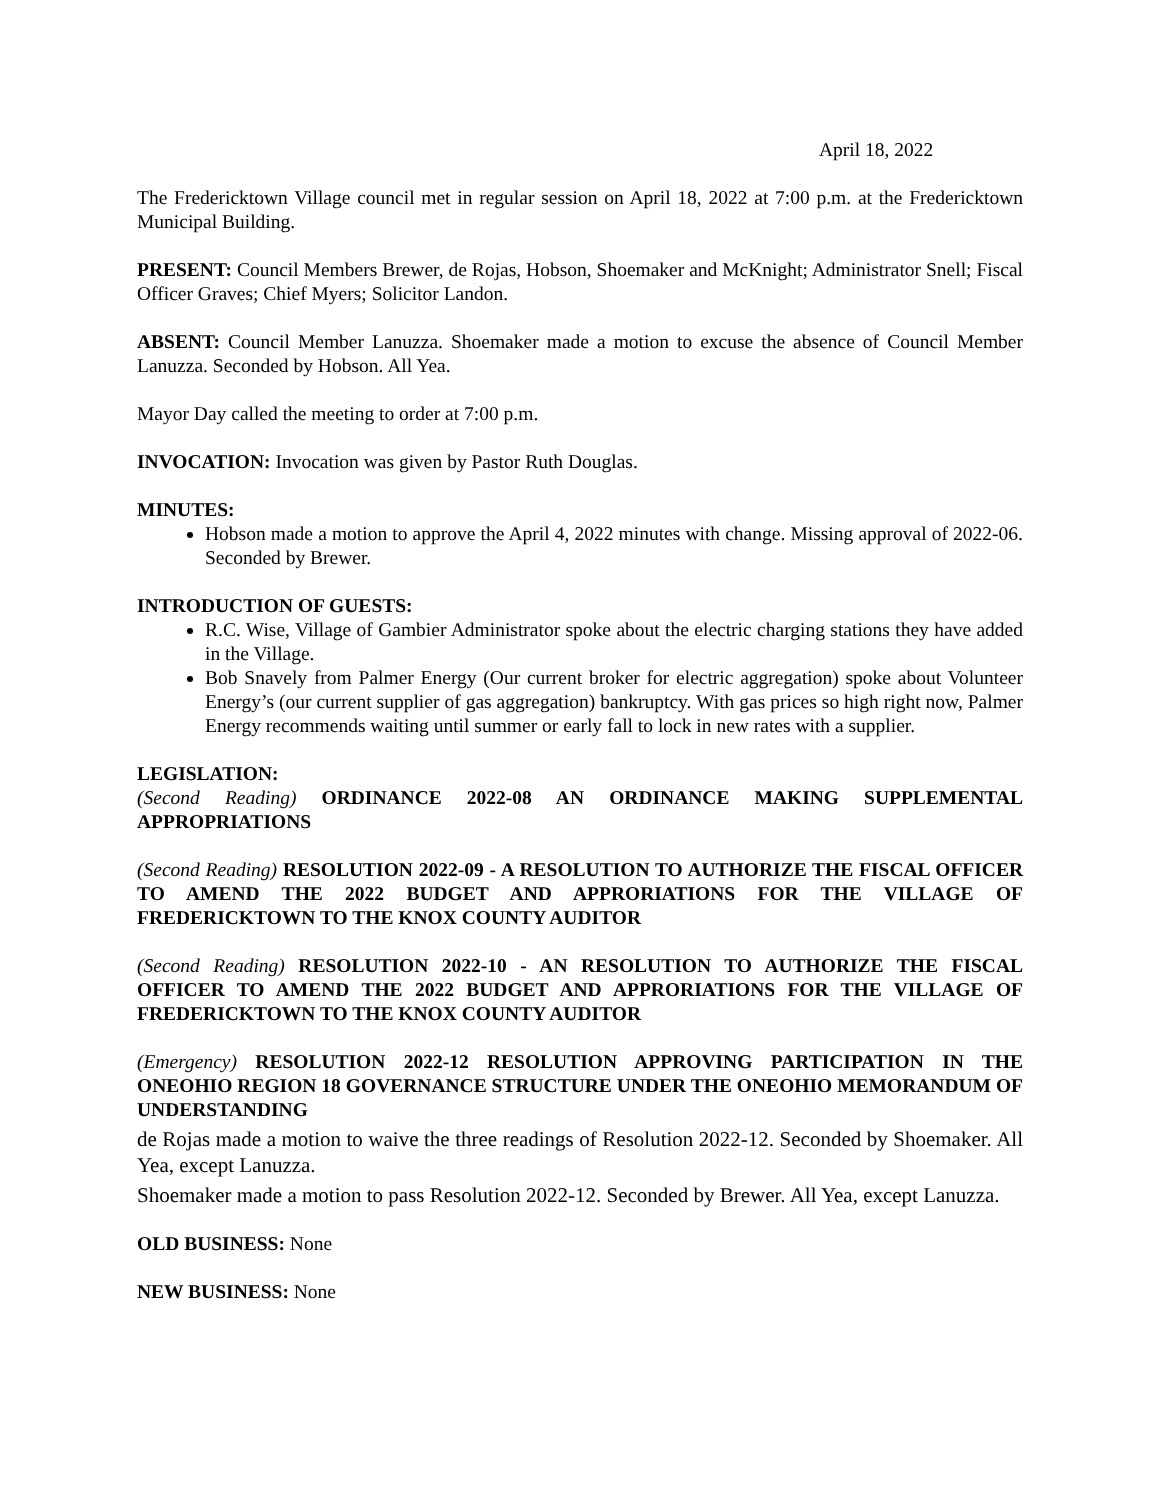April 18, 2022
The Fredericktown Village council met in regular session on April 18, 2022 at 7:00 p.m. at the Fredericktown Municipal Building.
PRESENT: Council Members Brewer, de Rojas, Hobson, Shoemaker and McKnight; Administrator Snell; Fiscal Officer Graves; Chief Myers; Solicitor Landon.
ABSENT: Council Member Lanuzza. Shoemaker made a motion to excuse the absence of Council Member Lanuzza. Seconded by Hobson. All Yea.
Mayor Day called the meeting to order at 7:00 p.m.
INVOCATION: Invocation was given by Pastor Ruth Douglas.
MINUTES:
Hobson made a motion to approve the April 4, 2022 minutes with change. Missing approval of 2022-06. Seconded by Brewer.
INTRODUCTION OF GUESTS:
R.C. Wise, Village of Gambier Administrator spoke about the electric charging stations they have added in the Village.
Bob Snavely from Palmer Energy (Our current broker for electric aggregation) spoke about Volunteer Energy’s (our current supplier of gas aggregation) bankruptcy. With gas prices so high right now, Palmer Energy recommends waiting until summer or early fall to lock in new rates with a supplier.
LEGISLATION:
(Second Reading) ORDINANCE 2022-08 AN ORDINANCE MAKING SUPPLEMENTAL APPROPRIATIONS
(Second Reading) RESOLUTION 2022-09 - A RESOLUTION TO AUTHORIZE THE FISCAL OFFICER TO AMEND THE 2022 BUDGET AND APPRORIATIONS FOR THE VILLAGE OF FREDERICKTOWN TO THE KNOX COUNTY AUDITOR
(Second Reading) RESOLUTION 2022-10 - AN RESOLUTION TO AUTHORIZE THE FISCAL OFFICER TO AMEND THE 2022 BUDGET AND APPRORIATIONS FOR THE VILLAGE OF FREDERICKTOWN TO THE KNOX COUNTY AUDITOR
(Emergency) RESOLUTION 2022-12 RESOLUTION APPROVING PARTICIPATION IN THE ONEOHIO REGION 18 GOVERNANCE STRUCTURE UNDER THE ONEOHIO MEMORANDUM OF UNDERSTANDING
de Rojas made a motion to waive the three readings of Resolution 2022-12. Seconded by Shoemaker. All Yea, except Lanuzza.
Shoemaker made a motion to pass Resolution 2022-12. Seconded by Brewer. All Yea, except Lanuzza.
OLD BUSINESS: None
NEW BUSINESS: None